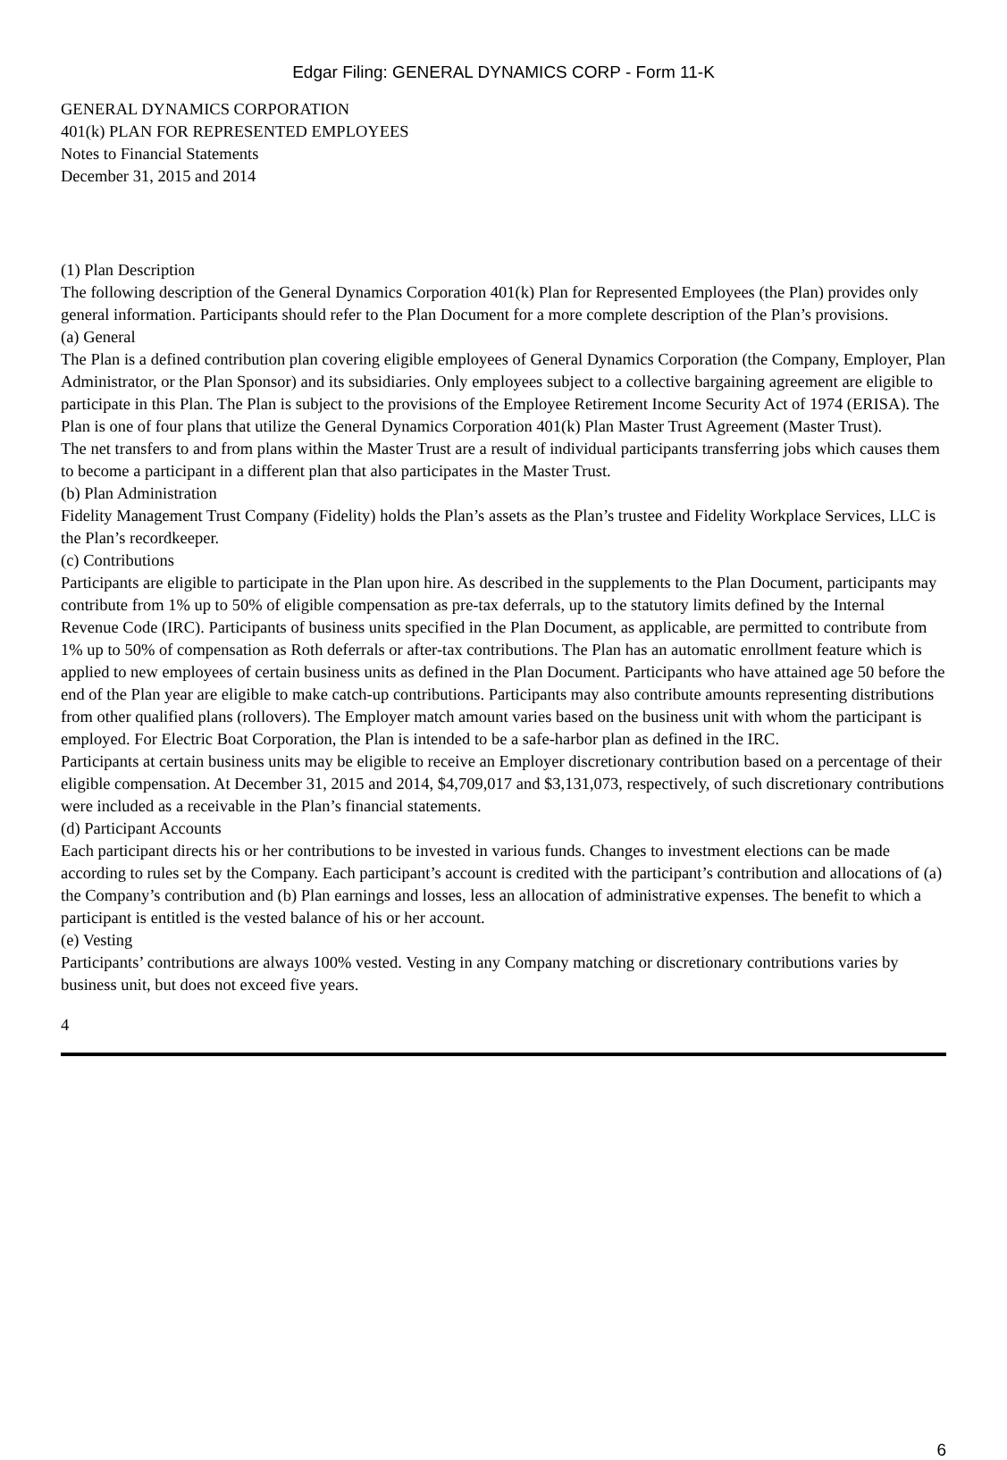Edgar Filing: GENERAL DYNAMICS CORP - Form 11-K
GENERAL DYNAMICS CORPORATION
401(k) PLAN FOR REPRESENTED EMPLOYEES
Notes to Financial Statements
December 31, 2015 and 2014
(1) Plan Description
The following description of the General Dynamics Corporation 401(k) Plan for Represented Employees (the Plan) provides only general information. Participants should refer to the Plan Document for a more complete description of the Plan’s provisions.
(a) General
The Plan is a defined contribution plan covering eligible employees of General Dynamics Corporation (the Company, Employer, Plan Administrator, or the Plan Sponsor) and its subsidiaries. Only employees subject to a collective bargaining agreement are eligible to participate in this Plan. The Plan is subject to the provisions of the Employee Retirement Income Security Act of 1974 (ERISA). The Plan is one of four plans that utilize the General Dynamics Corporation 401(k) Plan Master Trust Agreement (Master Trust).
The net transfers to and from plans within the Master Trust are a result of individual participants transferring jobs which causes them to become a participant in a different plan that also participates in the Master Trust.
(b) Plan Administration
Fidelity Management Trust Company (Fidelity) holds the Plan’s assets as the Plan’s trustee and Fidelity Workplace Services, LLC is the Plan’s recordkeeper.
(c) Contributions
Participants are eligible to participate in the Plan upon hire. As described in the supplements to the Plan Document, participants may contribute from 1% up to 50% of eligible compensation as pre-tax deferrals, up to the statutory limits defined by the Internal Revenue Code (IRC). Participants of business units specified in the Plan Document, as applicable, are permitted to contribute from 1% up to 50% of compensation as Roth deferrals or after-tax contributions. The Plan has an automatic enrollment feature which is applied to new employees of certain business units as defined in the Plan Document. Participants who have attained age 50 before the end of the Plan year are eligible to make catch-up contributions. Participants may also contribute amounts representing distributions from other qualified plans (rollovers). The Employer match amount varies based on the business unit with whom the participant is employed. For Electric Boat Corporation, the Plan is intended to be a safe-harbor plan as defined in the IRC.
Participants at certain business units may be eligible to receive an Employer discretionary contribution based on a percentage of their eligible compensation. At December 31, 2015 and 2014, $4,709,017 and $3,131,073, respectively, of such discretionary contributions were included as a receivable in the Plan’s financial statements.
(d) Participant Accounts
Each participant directs his or her contributions to be invested in various funds. Changes to investment elections can be made according to rules set by the Company. Each participant’s account is credited with the participant’s contribution and allocations of (a) the Company’s contribution and (b) Plan earnings and losses, less an allocation of administrative expenses. The benefit to which a participant is entitled is the vested balance of his or her account.
(e) Vesting
Participants’ contributions are always 100% vested. Vesting in any Company matching or discretionary contributions varies by business unit, but does not exceed five years.
4
6